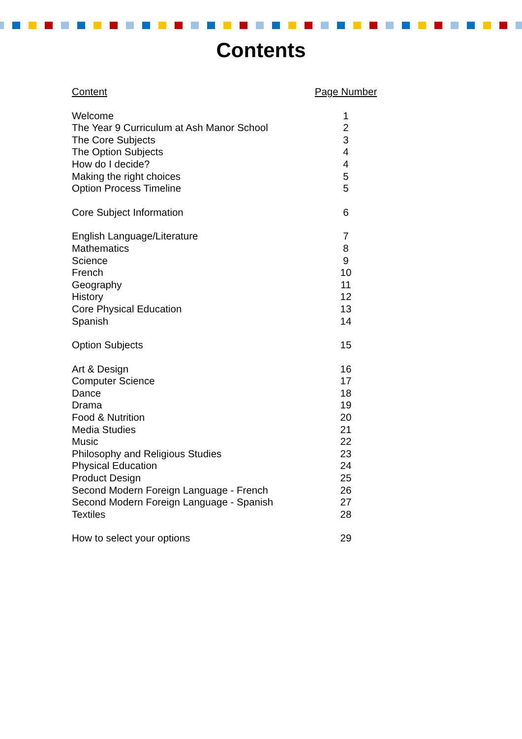Contents
| Content | Page Number |
| --- | --- |
| Welcome | 1 |
| The Year 9 Curriculum at Ash Manor School | 2 |
| The Core Subjects | 3 |
| The Option Subjects | 4 |
| How do I decide? | 4 |
| Making the right choices | 5 |
| Option Process Timeline | 5 |
| Core Subject Information | 6 |
| English Language/Literature | 7 |
| Mathematics | 8 |
| Science | 9 |
| French | 10 |
| Geography | 11 |
| History | 12 |
| Core Physical Education | 13 |
| Spanish | 14 |
| Option Subjects | 15 |
| Art & Design | 16 |
| Computer Science | 17 |
| Dance | 18 |
| Drama | 19 |
| Food & Nutrition | 20 |
| Media Studies | 21 |
| Music | 22 |
| Philosophy and Religious Studies | 23 |
| Physical Education | 24 |
| Product Design | 25 |
| Second Modern Foreign Language - French | 26 |
| Second Modern Foreign Language - Spanish | 27 |
| Textiles | 28 |
| How to select your options | 29 |